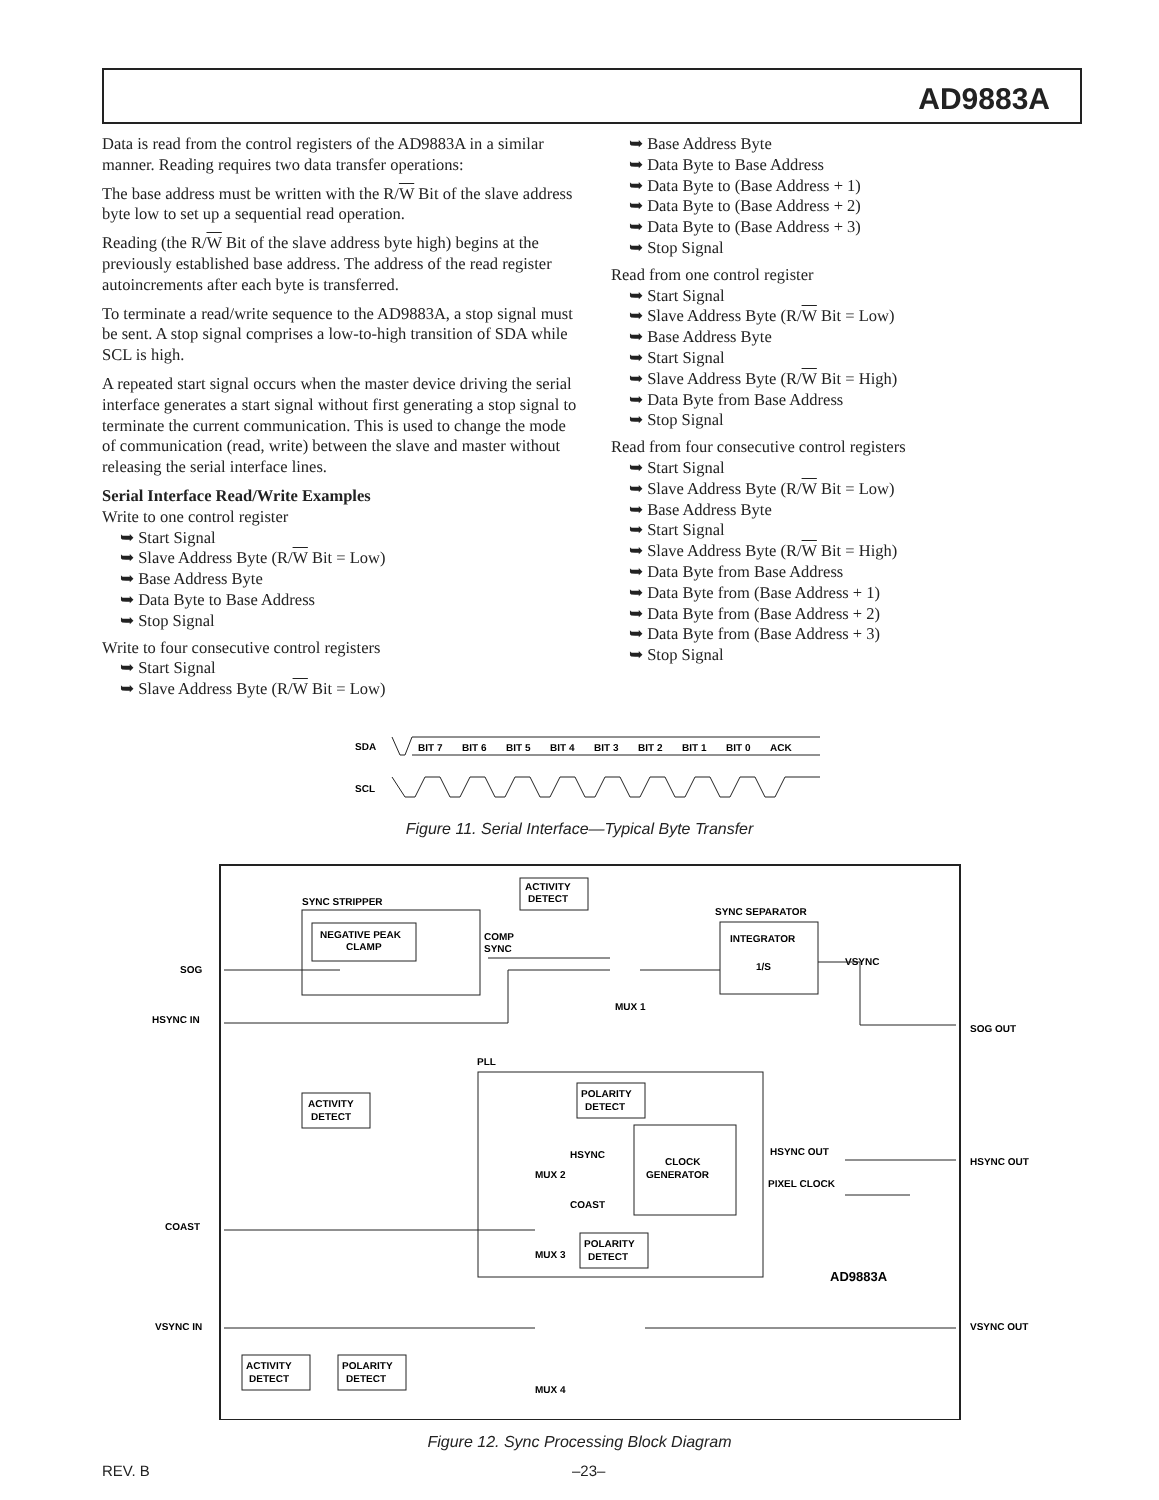AD9883A
Data is read from the control registers of the AD9883A in a similar manner. Reading requires two data transfer operations:
The base address must be written with the R/W Bit of the slave address byte low to set up a sequential read operation.
Reading (the R/W Bit of the slave address byte high) begins at the previously established base address. The address of the read register autoincrements after each byte is transferred.
To terminate a read/write sequence to the AD9883A, a stop signal must be sent. A stop signal comprises a low-to-high transition of SDA while SCL is high.
A repeated start signal occurs when the master device driving the serial interface generates a start signal without first generating a stop signal to terminate the current communication. This is used to change the mode of communication (read, write) between the slave and master without releasing the serial interface lines.
Serial Interface Read/Write Examples
Write to one control register
➥ Start Signal
➥ Slave Address Byte (R/W Bit = Low)
➥ Base Address Byte
➥ Data Byte to Base Address
➥ Stop Signal
Write to four consecutive control registers
➥ Start Signal
➥ Slave Address Byte (R/W Bit = Low)
➥ Base Address Byte
➥ Data Byte to Base Address
➥ Data Byte to (Base Address + 1)
➥ Data Byte to (Base Address + 2)
➥ Data Byte to (Base Address + 3)
➥ Stop Signal
Read from one control register
➥ Start Signal
➥ Slave Address Byte (R/W Bit = Low)
➥ Base Address Byte
➥ Start Signal
➥ Slave Address Byte (R/W Bit = High)
➥ Data Byte from Base Address
➥ Stop Signal
Read from four consecutive control registers
➥ Start Signal
➥ Slave Address Byte (R/W Bit = Low)
➥ Base Address Byte
➥ Start Signal
➥ Slave Address Byte (R/W Bit = High)
➥ Data Byte from Base Address
➥ Data Byte from (Base Address + 1)
➥ Data Byte from (Base Address + 2)
➥ Data Byte from (Base Address + 3)
➥ Stop Signal
SDA
SCL
BIT 7
BIT 6
BIT 5
BIT 4
BIT 3
BIT 2
BIT 1
BIT 0
ACK
Figure 11. Serial Interface—Typical Byte Transfer
SOG
HSYNC IN
COAST
VSYNC IN
SOG OUT
HSYNC OUT
VSYNC OUT
SYNC STRIPPER
NEGATIVE PEAK
CLAMP
COMP
SYNC
ACTIVITY
DETECT
SYNC SEPARATOR
INTEGRATOR
1/S
VSYNC
MUX 1
PLL
ACTIVITY
DETECT
POLARITY
DETECT
CLOCK
GENERATOR
HSYNC
COAST
MUX 2
MUX 3
HSYNC OUT
PIXEL CLOCK
POLARITY
DETECT
AD9883A
MUX 4
ACTIVITY
DETECT
POLARITY
DETECT
Figure 12. Sync Processing Block Diagram
REV. B –23–